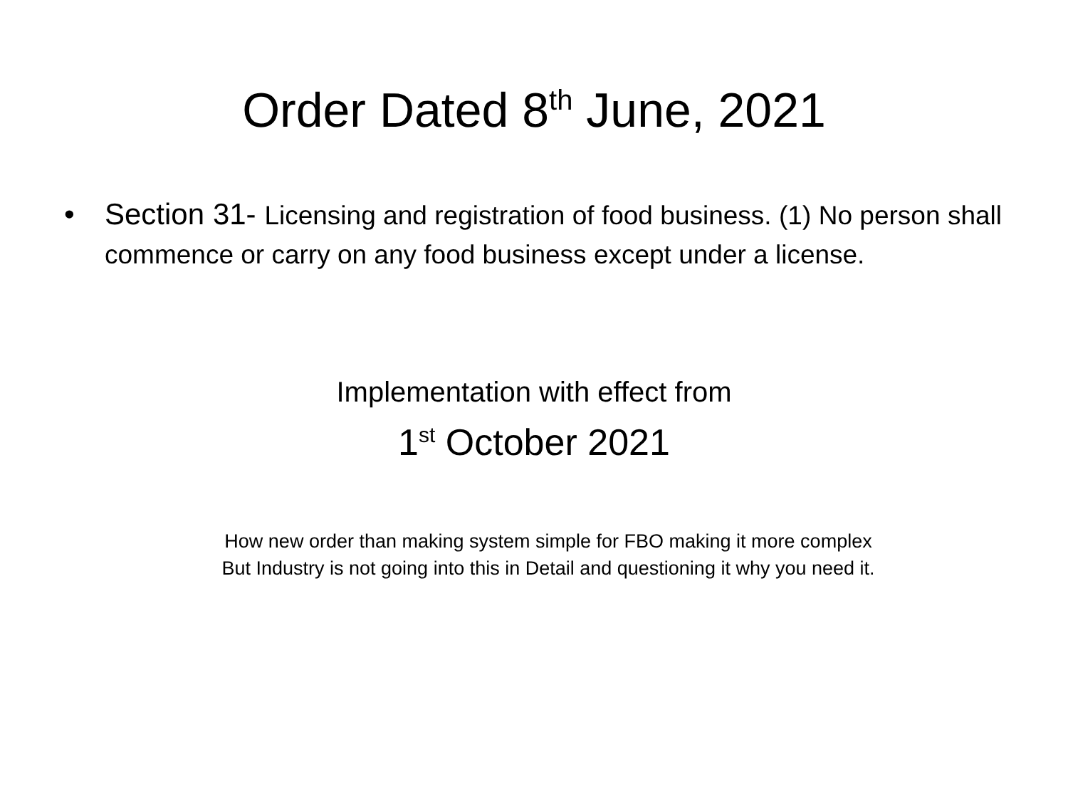Order Dated 8<sup>th</sup> June, 2021
• Section 31- Licensing and registration of food business. (1) No person shall commence or carry on any food business except under a license.
Implementation with effect from
1<sup>st</sup> October 2021
How new order than making system simple for FBO making it more complex
But Industry is not going into this in Detail and questioning it why you need it.